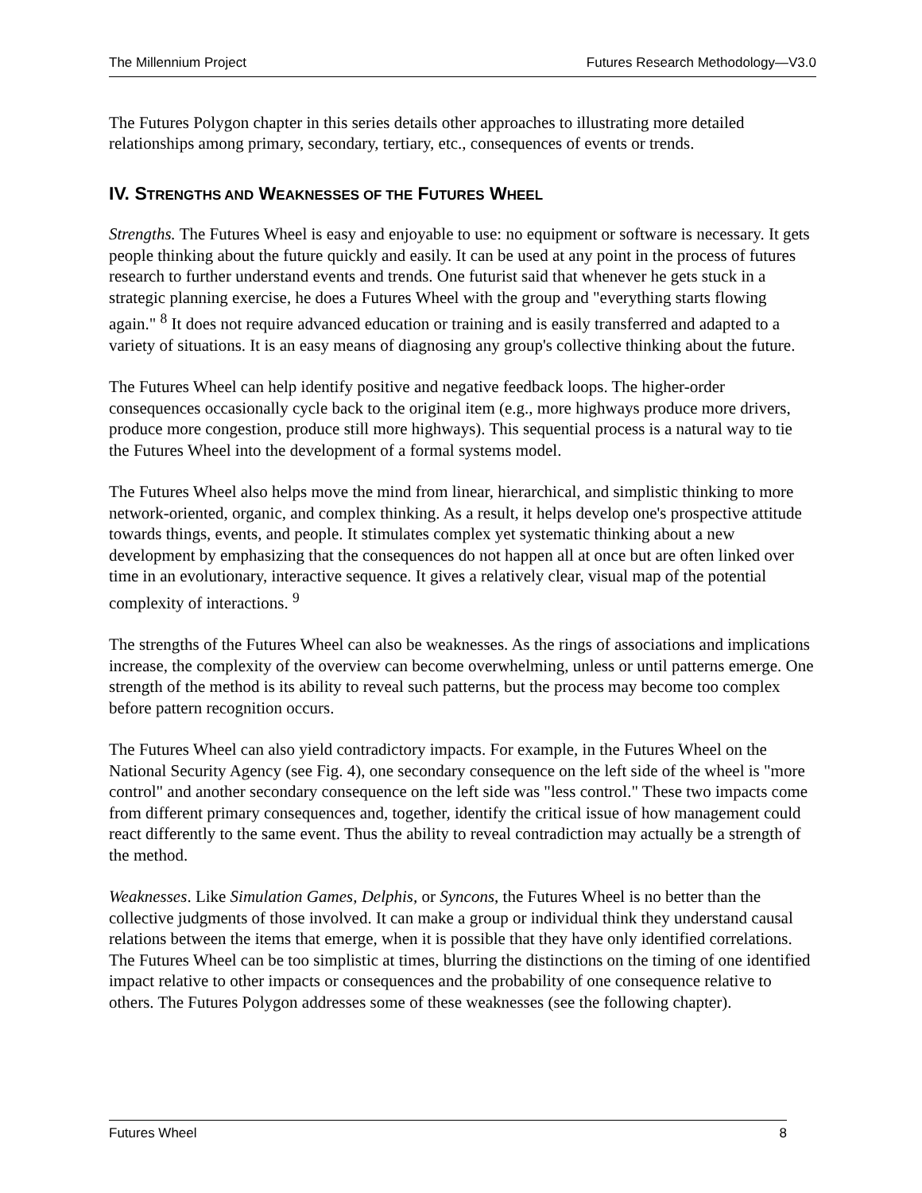The Millennium Project Futures Research Methodology—V3.0
The Futures Polygon chapter in this series details other approaches to illustrating more detailed relationships among primary, secondary, tertiary, etc., consequences of events or trends.
IV. STRENGTHS AND WEAKNESSES OF THE FUTURES WHEEL
Strengths. The Futures Wheel is easy and enjoyable to use: no equipment or software is necessary. It gets people thinking about the future quickly and easily. It can be used at any point in the process of futures research to further understand events and trends. One futurist said that whenever he gets stuck in a strategic planning exercise, he does a Futures Wheel with the group and "everything starts flowing again." <sup>8</sup> It does not require advanced education or training and is easily transferred and adapted to a variety of situations. It is an easy means of diagnosing any group's collective thinking about the future.
The Futures Wheel can help identify positive and negative feedback loops. The higher-order consequences occasionally cycle back to the original item (e.g., more highways produce more drivers, produce more congestion, produce still more highways). This sequential process is a natural way to tie the Futures Wheel into the development of a formal systems model.
The Futures Wheel also helps move the mind from linear, hierarchical, and simplistic thinking to more network-oriented, organic, and complex thinking. As a result, it helps develop one's prospective attitude towards things, events, and people. It stimulates complex yet systematic thinking about a new development by emphasizing that the consequences do not happen all at once but are often linked over time in an evolutionary, interactive sequence. It gives a relatively clear, visual map of the potential complexity of interactions. <sup>9</sup>
The strengths of the Futures Wheel can also be weaknesses. As the rings of associations and implications increase, the complexity of the overview can become overwhelming, unless or until patterns emerge. One strength of the method is its ability to reveal such patterns, but the process may become too complex before pattern recognition occurs.
The Futures Wheel can also yield contradictory impacts. For example, in the Futures Wheel on the National Security Agency (see Fig. 4), one secondary consequence on the left side of the wheel is "more control" and another secondary consequence on the left side was "less control." These two impacts come from different primary consequences and, together, identify the critical issue of how management could react differently to the same event. Thus the ability to reveal contradiction may actually be a strength of the method.
Weaknesses. Like Simulation Games, Delphis, or Syncons, the Futures Wheel is no better than the collective judgments of those involved. It can make a group or individual think they understand causal relations between the items that emerge, when it is possible that they have only identified correlations. The Futures Wheel can be too simplistic at times, blurring the distinctions on the timing of one identified impact relative to other impacts or consequences and the probability of one consequence relative to others. The Futures Polygon addresses some of these weaknesses (see the following chapter).
Futures Wheel 8